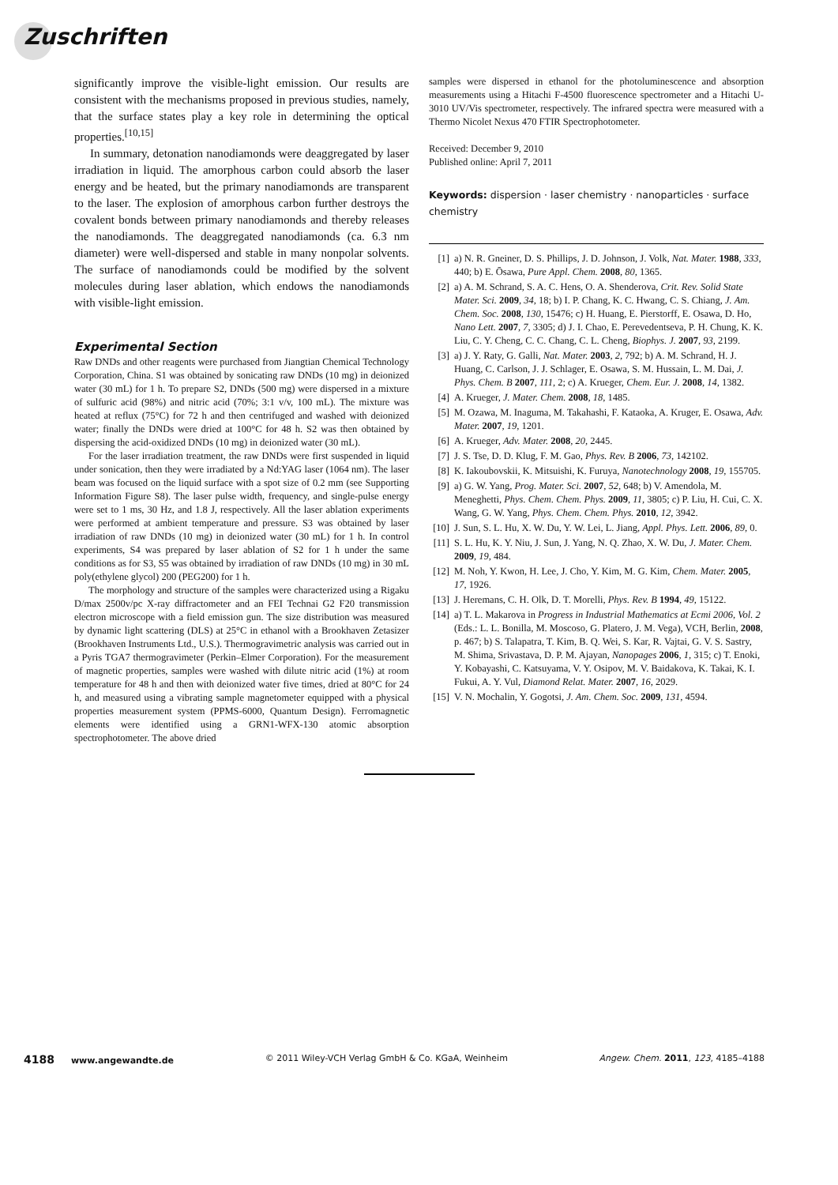Zuschriften
significantly improve the visible-light emission. Our results are consistent with the mechanisms proposed in previous studies, namely, that the surface states play a key role in determining the optical properties.<sup>[10,15]</sup>
In summary, detonation nanodiamonds were deaggregated by laser irradiation in liquid. The amorphous carbon could absorb the laser energy and be heated, but the primary nanodiamonds are transparent to the laser. The explosion of amorphous carbon further destroys the covalent bonds between primary nanodiamonds and thereby releases the nanodiamonds. The deaggregated nanodiamonds (ca. 6.3 nm diameter) were well-dispersed and stable in many nonpolar solvents. The surface of nanodiamonds could be modified by the solvent molecules during laser ablation, which endows the nanodiamonds with visible-light emission.
Experimental Section
Raw DNDs and other reagents were purchased from Jiangtian Chemical Technology Corporation, China. S1 was obtained by sonicating raw DNDs (10 mg) in deionized water (30 mL) for 1 h. To prepare S2, DNDs (500 mg) were dispersed in a mixture of sulfuric acid (98%) and nitric acid (70%; 3:1 v/v, 100 mL). The mixture was heated at reflux (75°C) for 72 h and then centrifuged and washed with deionized water; finally the DNDs were dried at 100°C for 48 h. S2 was then obtained by dispersing the acid-oxidized DNDs (10 mg) in deionized water (30 mL).
For the laser irradiation treatment, the raw DNDs were first suspended in liquid under sonication, then they were irradiated by a Nd:YAG laser (1064 nm). The laser beam was focused on the liquid surface with a spot size of 0.2 mm (see Supporting Information Figure S8). The laser pulse width, frequency, and single-pulse energy were set to 1 ms, 30 Hz, and 1.8 J, respectively. All the laser ablation experiments were performed at ambient temperature and pressure. S3 was obtained by laser irradiation of raw DNDs (10 mg) in deionized water (30 mL) for 1 h. In control experiments, S4 was prepared by laser ablation of S2 for 1 h under the same conditions as for S3, S5 was obtained by irradiation of raw DNDs (10 mg) in 30 mL poly(ethylene glycol) 200 (PEG200) for 1 h.
The morphology and structure of the samples were characterized using a Rigaku D/max 2500v/pc X-ray diffractometer and an FEI Technai G2 F20 transmission electron microscope with a field emission gun. The size distribution was measured by dynamic light scattering (DLS) at 25°C in ethanol with a Brookhaven Zetasizer (Brookhaven Instruments Ltd., U.S.). Thermogravimetric analysis was carried out in a Pyris TGA7 thermogravimeter (Perkin–Elmer Corporation). For the measurement of magnetic properties, samples were washed with dilute nitric acid (1%) at room temperature for 48 h and then with deionized water five times, dried at 80°C for 24 h, and measured using a vibrating sample magnetometer equipped with a physical properties measurement system (PPMS-6000, Quantum Design). Ferromagnetic elements were identified using a GRN1-WFX-130 atomic absorption spectrophotometer. The above dried
samples were dispersed in ethanol for the photoluminescence and absorption measurements using a Hitachi F-4500 fluorescence spectrometer and a Hitachi U-3010 UV/Vis spectrometer, respectively. The infrared spectra were measured with a Thermo Nicolet Nexus 470 FTIR Spectrophotometer.
Received: December 9, 2010
Published online: April 7, 2011
Keywords: dispersion · laser chemistry · nanoparticles · surface chemistry
[1] a) N. R. Gneiner, D. S. Phillips, J. D. Johnson, J. Volk, Nat. Mater. 1988, 333, 440; b) E. Ōsawa, Pure Appl. Chem. 2008, 80, 1365.
[2] a) A. M. Schrand, S. A. C. Hens, O. A. Shenderova, Crit. Rev. Solid State Mater. Sci. 2009, 34, 18; b) I. P. Chang, K. C. Hwang, C. S. Chiang, J. Am. Chem. Soc. 2008, 130, 15476; c) H. Huang, E. Pierstorff, E. Osawa, D. Ho, Nano Lett. 2007, 7, 3305; d) J. I. Chao, E. Perevedentseva, P. H. Chung, K. K. Liu, C. Y. Cheng, C. C. Chang, C. L. Cheng, Biophys. J. 2007, 93, 2199.
[3] a) J. Y. Raty, G. Galli, Nat. Mater. 2003, 2, 792; b) A. M. Schrand, H. J. Huang, C. Carlson, J. J. Schlager, E. Osawa, S. M. Hussain, L. M. Dai, J. Phys. Chem. B 2007, 111, 2; c) A. Krueger, Chem. Eur. J. 2008, 14, 1382.
[4] A. Krueger, J. Mater. Chem. 2008, 18, 1485.
[5] M. Ozawa, M. Inaguma, M. Takahashi, F. Kataoka, A. Kruger, E. Osawa, Adv. Mater. 2007, 19, 1201.
[6] A. Krueger, Adv. Mater. 2008, 20, 2445.
[7] J. S. Tse, D. D. Klug, F. M. Gao, Phys. Rev. B 2006, 73, 142102.
[8] K. Iakoubovskii, K. Mitsuishi, K. Furuya, Nanotechnology 2008, 19, 155705.
[9] a) G. W. Yang, Prog. Mater. Sci. 2007, 52, 648; b) V. Amendola, M. Meneghetti, Phys. Chem. Chem. Phys. 2009, 11, 3805; c) P. Liu, H. Cui, C. X. Wang, G. W. Yang, Phys. Chem. Chem. Phys. 2010, 12, 3942.
[10] J. Sun, S. L. Hu, X. W. Du, Y. W. Lei, L. Jiang, Appl. Phys. Lett. 2006, 89, 0.
[11] S. L. Hu, K. Y. Niu, J. Sun, J. Yang, N. Q. Zhao, X. W. Du, J. Mater. Chem. 2009, 19, 484.
[12] M. Noh, Y. Kwon, H. Lee, J. Cho, Y. Kim, M. G. Kim, Chem. Mater. 2005, 17, 1926.
[13] J. Heremans, C. H. Olk, D. T. Morelli, Phys. Rev. B 1994, 49, 15122.
[14] a) T. L. Makarova in Progress in Industrial Mathematics at Ecmi 2006, Vol. 2 (Eds.: L. L. Bonilla, M. Moscoso, G. Platero, J. M. Vega), VCH, Berlin, 2008, p. 467; b) S. Talapatra, T. Kim, B. Q. Wei, S. Kar, R. Vajtai, G. V. S. Sastry, M. Shima, Srivastava, D. P. M. Ajayan, Nanopages 2006, 1, 315; c) T. Enoki, Y. Kobayashi, C. Katsuyama, V. Y. Osipov, M. V. Baidakova, K. Takai, K. I. Fukui, A. Y. Vul, Diamond Relat. Mater. 2007, 16, 2029.
[15] V. N. Mochalin, Y. Gogotsi, J. Am. Chem. Soc. 2009, 131, 4594.
4188 www.angewandte.de © 2011 Wiley-VCH Verlag GmbH & Co. KGaA, Weinheim Angew. Chem. 2011, 123, 4185–4188